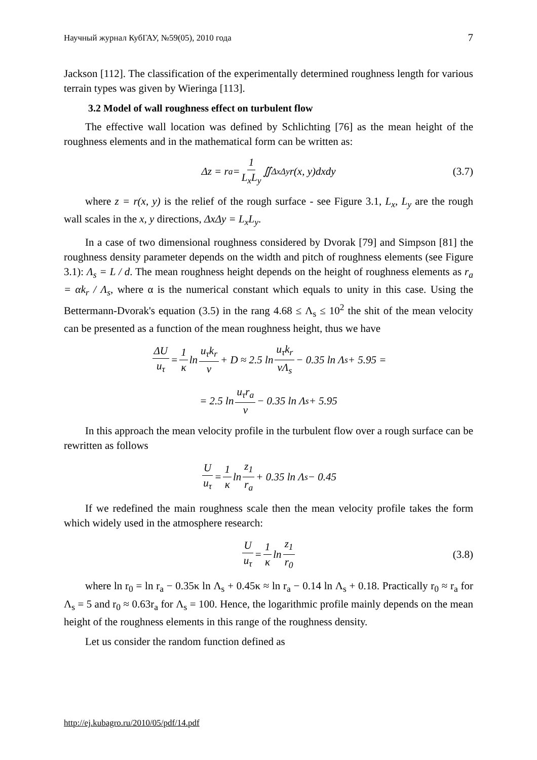Научный журнал КубГАУ, №59(05), 2010 года 7
Jackson [112]. The classification of the experimentally determined roughness length for various terrain types was given by Wieringa [113].
3.2 Model of wall roughness effect on turbulent flow
The effective wall location was defined by Schlichting [76] as the mean height of the roughness elements and in the mathematical form can be written as:
Δz = r<sub>a</sub> = 1 L<sub>x</sub>L<sub>y</sub> ∬<sub>ΔxΔy</sub> r(x, y)dxdy (3.7)
where z = r(x, y) is the relief of the rough surface - see Figure 3.1, L<sub>x</sub>, L<sub>y</sub> are the rough wall scales in the x, y directions, ΔxΔy = L<sub>x</sub>L<sub>y</sub>.
In a case of two dimensional roughness considered by Dvorak [79] and Simpson [81] the roughness density parameter depends on the width and pitch of roughness elements (see Figure 3.1): Λ<sub>s</sub> = L / d. The mean roughness height depends on the height of roughness elements as r<sub>a</sub> = αk<sub>r</sub> / Λ<sub>s</sub>, where α is the numerical constant which equals to unity in this case. Using the Bettermann-Dvorak's equation (3.5) in the rang 4.68 ≤ Λ<sub>s</sub> ≤ 10<sup>2</sup> the shit of the mean velocity can be presented as a function of the mean roughness height, thus we have
ΔU u<sub>τ</sub> = 1 κ ln u<sub>τ</sub>k<sub>r</sub> ν + D ≈ 2.5 ln u<sub>τ</sub>k<sub>r</sub> νΛ<sub>s</sub> − 0.35 ln Λ<sub>s</sub> + 5.95 =
= 2.5 ln u<sub>τ</sub>r<sub>a</sub> ν − 0.35 ln Λ<sub>s</sub> + 5.95
In this approach the mean velocity profile in the turbulent flow over a rough surface can be rewritten as follows
Uu<sub>τ</sub> = 1 κ ln z<sub>1</sub> r<sub>a</sub> + 0.35 ln Λ<sub>s</sub> − 0.45
If we redefined the main roughness scale then the mean velocity profile takes the form which widely used in the atmosphere research:
Uu<sub>τ</sub> = 1 κ ln z<sub>1</sub> r<sub>0</sub> (3.8)
where ln r<sub>0</sub> = ln r<sub>a</sub> − 0.35κ ln Λ<sub>s</sub> + 0.45κ ≈ ln r<sub>a</sub> − 0.14 ln Λ<sub>s</sub> + 0.18. Practically r<sub>0</sub> ≈ r<sub>a</sub> for Λ<sub>s</sub> = 5 and r<sub>0</sub> ≈ 0.63r<sub>a</sub> for Λ<sub>s</sub> = 100. Hence, the logarithmic profile mainly depends on the mean height of the roughness elements in this range of the roughness density.
Let us consider the random function defined as
http://ej.kubagro.ru/2010/05/pdf/14.pdf